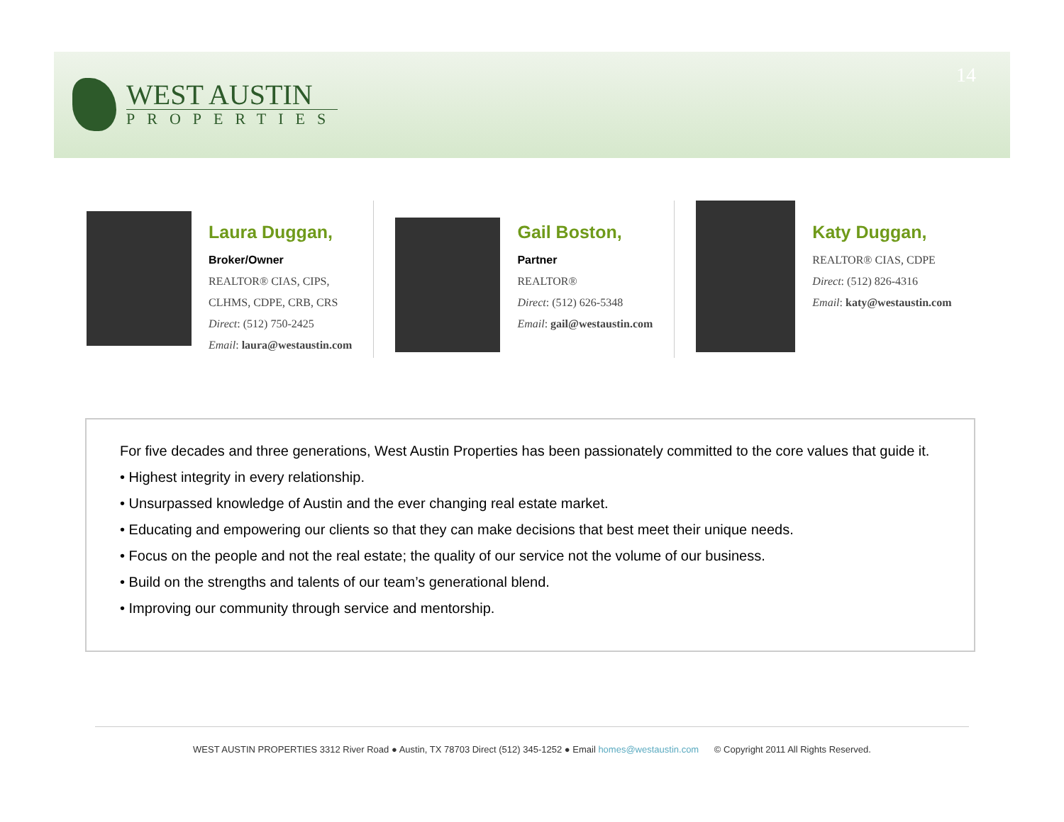WEST AUSTIN
PROPERTIES
14
Laura Duggan,
Broker/Owner
REALTOR® CIAS, CIPS,
CLHMS, CDPE, CRB, CRS
Direct: (512) 750-2425
Email: laura@westaustin.com
Gail Boston,
Partner
REALTOR®
Direct: (512) 626-5348
Email: gail@westaustin.com
Katy Duggan,
REALTOR® CIAS, CDPE
Direct: (512) 826-4316
Email: katy@westaustin.com
For five decades and three generations, West Austin Properties has been passionately committed to the core values that guide it.
• Highest integrity in every relationship.
• Unsurpassed knowledge of Austin and the ever changing real estate market.
• Educating and empowering our clients so that they can make decisions that best meet their unique needs.
• Focus on the people and not the real estate; the quality of our service not the volume of our business.
• Build on the strengths and talents of our team’s generational blend.
• Improving our community through service and mentorship.
WEST AUSTIN PROPERTIES 3312 River Road ● Austin, TX 78703 Direct (512) 345-1252 ● Email homes@westaustin.com © Copyright 2011 All Rights Reserved.